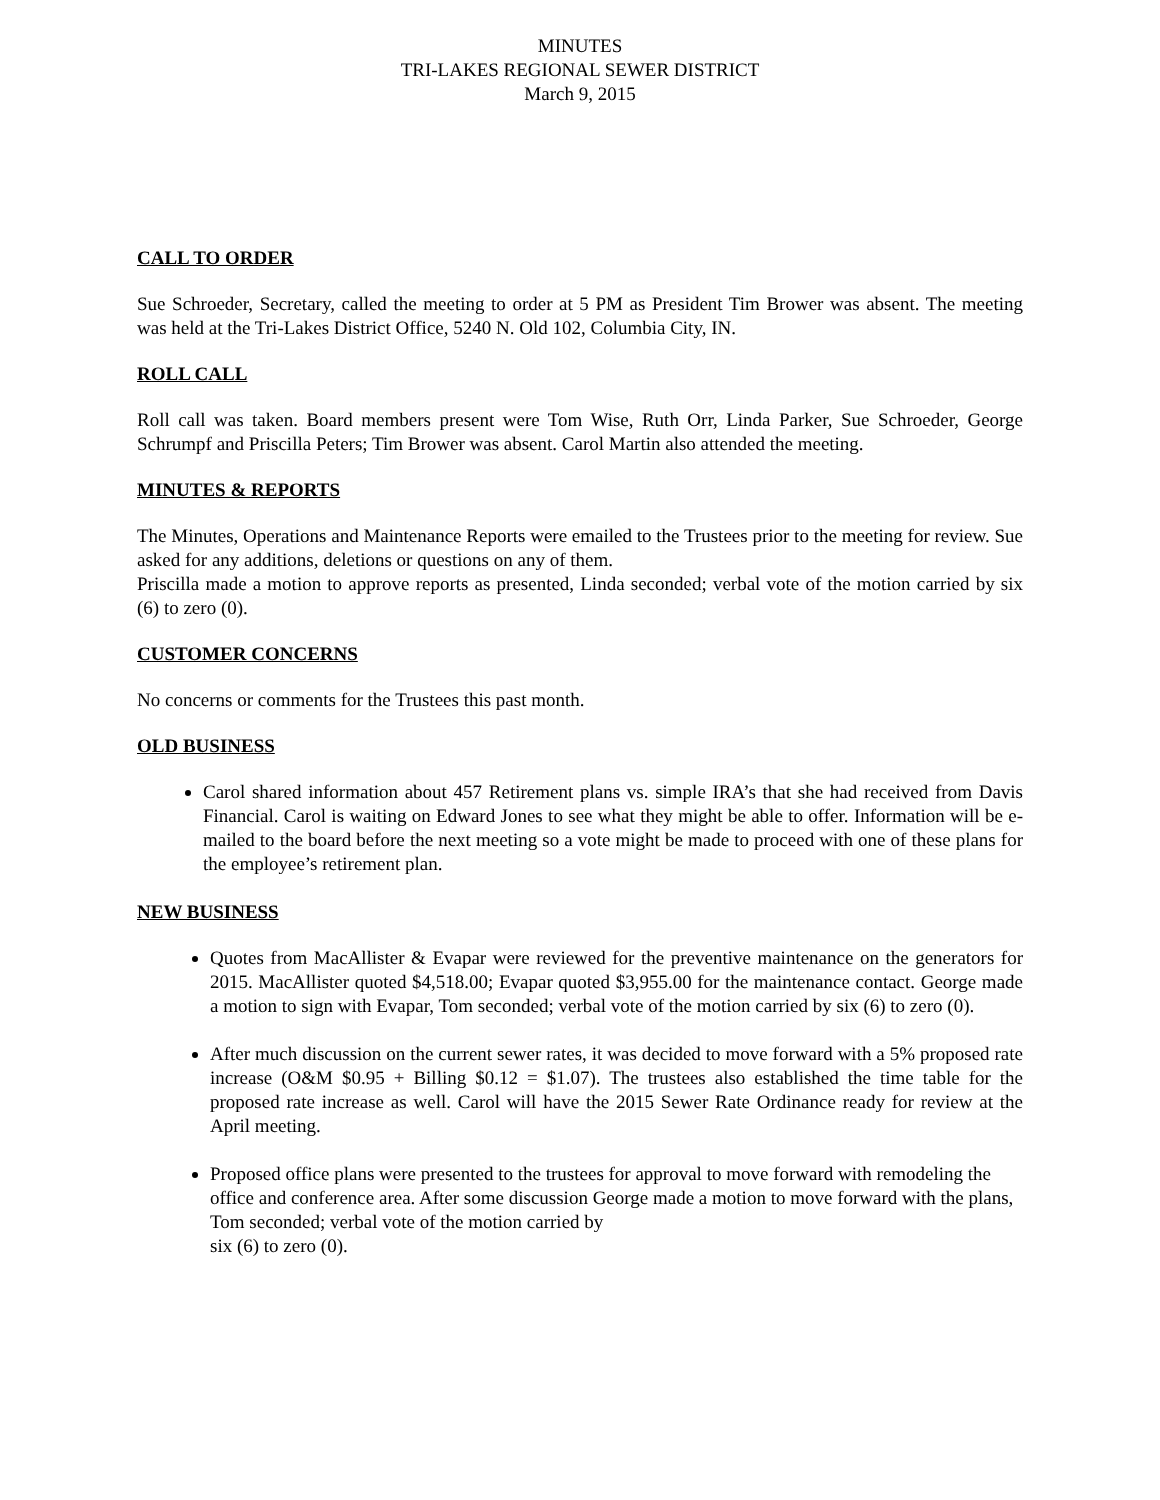MINUTES
TRI-LAKES REGIONAL SEWER DISTRICT
March 9, 2015
CALL TO ORDER
Sue Schroeder, Secretary, called the meeting to order at 5 PM as President Tim Brower was absent. The meeting was held at the Tri-Lakes District Office, 5240 N. Old 102, Columbia City, IN.
ROLL CALL
Roll call was taken. Board members present were Tom Wise, Ruth Orr, Linda Parker, Sue Schroeder, George Schrumpf and Priscilla Peters; Tim Brower was absent. Carol Martin also attended the meeting.
MINUTES & REPORTS
The Minutes, Operations and Maintenance Reports were emailed to the Trustees prior to the meeting for review. Sue asked for any additions, deletions or questions on any of them.
Priscilla made a motion to approve reports as presented, Linda seconded; verbal vote of the motion carried by six (6) to zero (0).
CUSTOMER CONCERNS
No concerns or comments for the Trustees this past month.
OLD BUSINESS
Carol shared information about 457 Retirement plans vs. simple IRA’s that she had received from Davis Financial. Carol is waiting on Edward Jones to see what they might be able to offer. Information will be e-mailed to the board before the next meeting so a vote might be made to proceed with one of these plans for the employee’s retirement plan.
NEW BUSINESS
Quotes from MacAllister & Evapar were reviewed for the preventive maintenance on the generators for 2015. MacAllister quoted $4,518.00; Evapar quoted $3,955.00 for the maintenance contact. George made a motion to sign with Evapar, Tom seconded; verbal vote of the motion carried by six (6) to zero (0).
After much discussion on the current sewer rates, it was decided to move forward with a 5% proposed rate increase (O&M $0.95 + Billing $0.12 = $1.07). The trustees also established the time table for the proposed rate increase as well. Carol will have the 2015 Sewer Rate Ordinance ready for review at the April meeting.
Proposed office plans were presented to the trustees for approval to move forward with remodeling the office and conference area. After some discussion George made a motion to move forward with the plans, Tom seconded; verbal vote of the motion carried by
six (6) to zero (0).